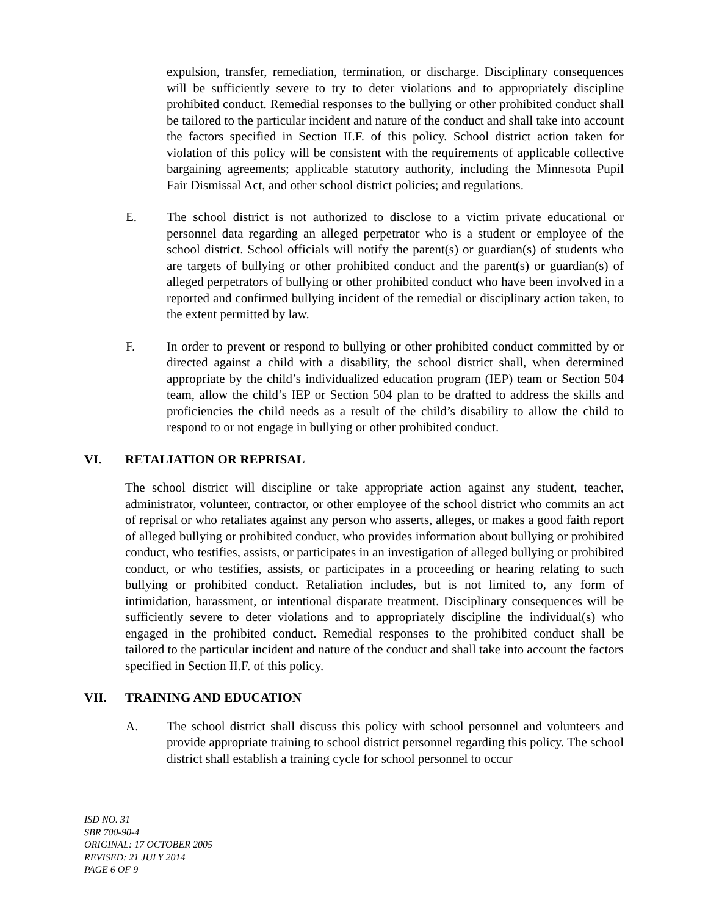expulsion, transfer, remediation, termination, or discharge. Disciplinary consequences will be sufficiently severe to try to deter violations and to appropriately discipline prohibited conduct. Remedial responses to the bullying or other prohibited conduct shall be tailored to the particular incident and nature of the conduct and shall take into account the factors specified in Section II.F. of this policy. School district action taken for violation of this policy will be consistent with the requirements of applicable collective bargaining agreements; applicable statutory authority, including the Minnesota Pupil Fair Dismissal Act, and other school district policies; and regulations.
E. The school district is not authorized to disclose to a victim private educational or personnel data regarding an alleged perpetrator who is a student or employee of the school district. School officials will notify the parent(s) or guardian(s) of students who are targets of bullying or other prohibited conduct and the parent(s) or guardian(s) of alleged perpetrators of bullying or other prohibited conduct who have been involved in a reported and confirmed bullying incident of the remedial or disciplinary action taken, to the extent permitted by law.
F. In order to prevent or respond to bullying or other prohibited conduct committed by or directed against a child with a disability, the school district shall, when determined appropriate by the child’s individualized education program (IEP) team or Section 504 team, allow the child’s IEP or Section 504 plan to be drafted to address the skills and proficiencies the child needs as a result of the child’s disability to allow the child to respond to or not engage in bullying or other prohibited conduct.
VI. RETALIATION OR REPRISAL
The school district will discipline or take appropriate action against any student, teacher, administrator, volunteer, contractor, or other employee of the school district who commits an act of reprisal or who retaliates against any person who asserts, alleges, or makes a good faith report of alleged bullying or prohibited conduct, who provides information about bullying or prohibited conduct, who testifies, assists, or participates in an investigation of alleged bullying or prohibited conduct, or who testifies, assists, or participates in a proceeding or hearing relating to such bullying or prohibited conduct. Retaliation includes, but is not limited to, any form of intimidation, harassment, or intentional disparate treatment. Disciplinary consequences will be sufficiently severe to deter violations and to appropriately discipline the individual(s) who engaged in the prohibited conduct. Remedial responses to the prohibited conduct shall be tailored to the particular incident and nature of the conduct and shall take into account the factors specified in Section II.F. of this policy.
VII. TRAINING AND EDUCATION
A. The school district shall discuss this policy with school personnel and volunteers and provide appropriate training to school district personnel regarding this policy. The school district shall establish a training cycle for school personnel to occur
ISD NO. 31
SBR 700-90-4
ORIGINAL: 17 OCTOBER 2005
REVISED: 21 JULY 2014
PAGE 6 OF 9